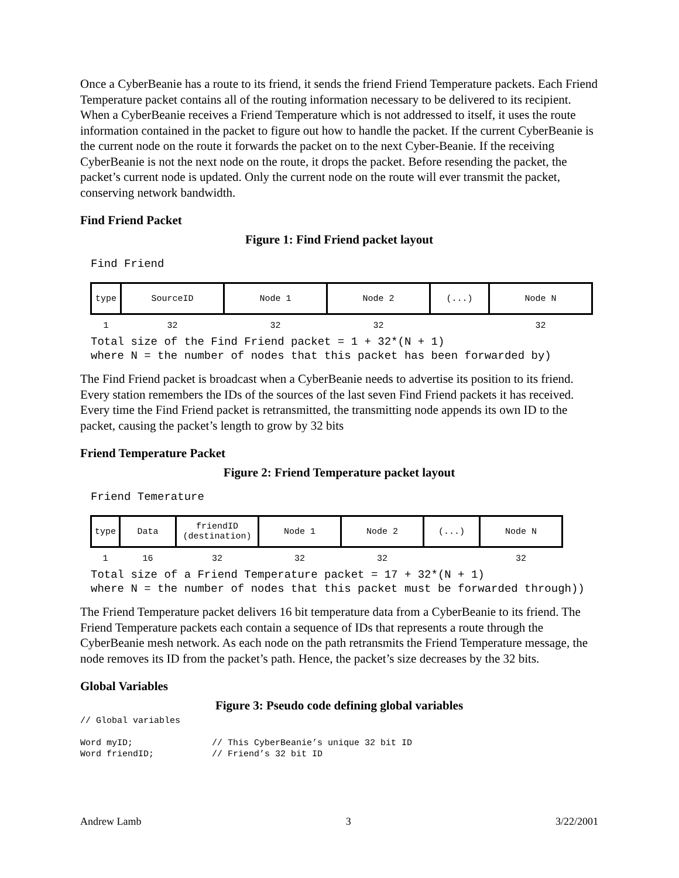Once a CyberBeanie has a route to its friend, it sends the friend Friend Temperature packets. Each Friend Temperature packet contains all of the routing information necessary to be delivered to its recipient. When a CyberBeanie receives a Friend Temperature which is not addressed to itself, it uses the route information contained in the packet to figure out how to handle the packet. If the current CyberBeanie is the current node on the route it forwards the packet on to the next Cyber-Beanie. If the receiving CyberBeanie is not the next node on the route, it drops the packet. Before resending the packet, the packet’s current node is updated. Only the current node on the route will ever transmit the packet, conserving network bandwidth.
Find Friend Packet
Figure 1: Find Friend packet layout
Find Friend
| type | SourceID | Node 1 | Node 2 | (...) | Node N |
| 1 | 32 | 32 | 32 | | 32 |
Total size of the Find Friend packet = 1 + 32*(N + 1)
where N = the number of nodes that this packet has been forwarded by)
The Find Friend packet is broadcast when a CyberBeanie needs to advertise its position to its friend. Every station remembers the IDs of the sources of the last seven Find Friend packets it has received. Every time the Find Friend packet is retransmitted, the transmitting node appends its own ID to the packet, causing the packet’s length to grow by 32 bits
Friend Temperature Packet
Figure 2: Friend Temperature packet layout
Friend Temerature
| type | Data | friendID (destination) | Node 1 | Node 2 | (...) | Node N |
| 1 | 16 | 32 | 32 | 32 | | 32 |
Total size of a Friend Temperature packet = 17 + 32*(N + 1)
where N = the number of nodes that this packet must be forwarded through))
The Friend Temperature packet delivers 16 bit temperature data from a CyberBeanie to its friend. The Friend Temperature packets each contain a sequence of IDs that represents a route through the CyberBeanie mesh network. As each node on the path retransmits the Friend Temperature message, the node removes its ID from the packet’s path. Hence, the packet’s size decreases by the 32 bits.
Global Variables
Figure 3: Pseudo code defining global variables
// Global variables

Word myID;               // This CyberBeanie’s unique 32 bit ID
Word friendID;           // Friend’s 32 bit ID
Andrew Lamb 3 3/22/2001